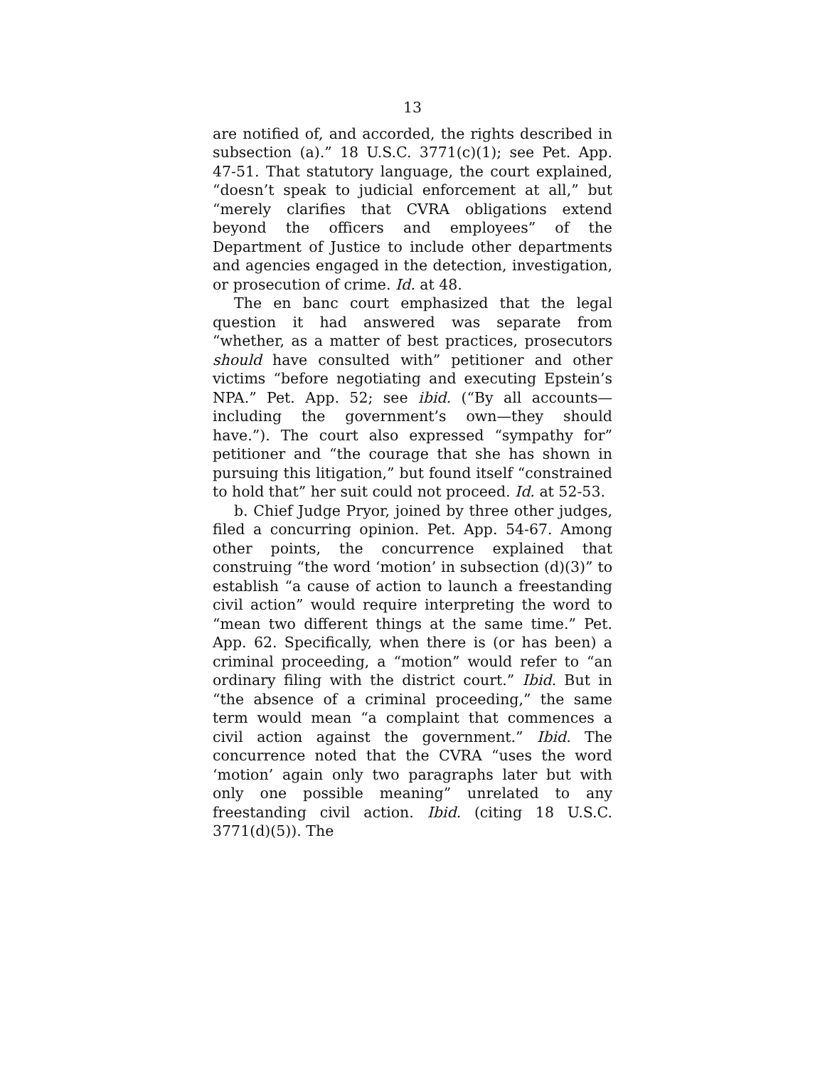13
are notified of, and accorded, the rights described in subsection (a).” 18 U.S.C. 3771(c)(1); see Pet. App. 47-51. That statutory language, the court explained, “doesn’t speak to judicial enforcement at all,” but “merely clarifies that CVRA obligations extend beyond the officers and employees” of the Department of Justice to include other departments and agencies engaged in the detection, investigation, or prosecution of crime. Id. at 48.
The en banc court emphasized that the legal question it had answered was separate from “whether, as a matter of best practices, prosecutors should have consulted with” petitioner and other victims “before negotiating and executing Epstein’s NPA.” Pet. App. 52; see ibid. (“By all accounts—including the government’s own—they should have.”). The court also expressed “sympathy for” petitioner and “the courage that she has shown in pursuing this litigation,” but found itself “constrained to hold that” her suit could not proceed. Id. at 52-53.
b. Chief Judge Pryor, joined by three other judges, filed a concurring opinion. Pet. App. 54-67. Among other points, the concurrence explained that construing “the word ‘motion’ in subsection (d)(3)” to establish “a cause of action to launch a freestanding civil action” would require interpreting the word to “mean two different things at the same time.” Pet. App. 62. Specifically, when there is (or has been) a criminal proceeding, a “motion” would refer to “an ordinary filing with the district court.” Ibid. But in “the absence of a criminal proceeding,” the same term would mean “a complaint that commences a civil action against the government.” Ibid. The concurrence noted that the CVRA “uses the word ‘motion’ again only two paragraphs later but with only one possible meaning” unrelated to any freestanding civil action. Ibid. (citing 18 U.S.C. 3771(d)(5)). The